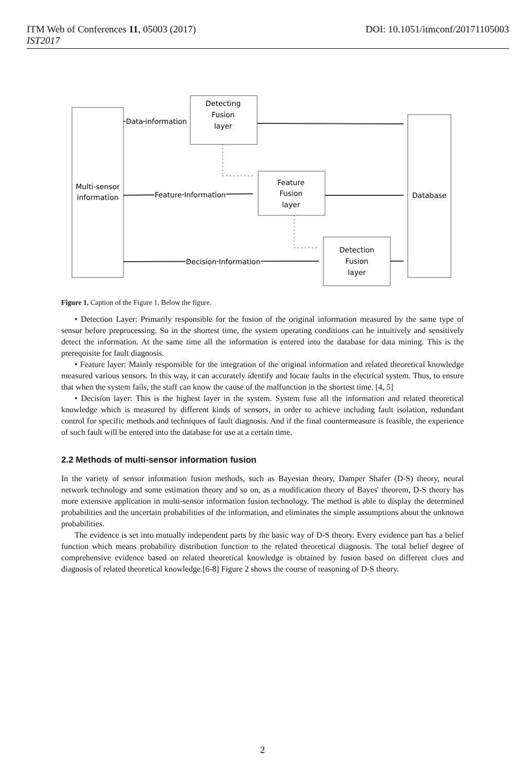ITM Web of Conferences 11, 05003 (2017)
IST2017
DOI: 10.1051/itmconf/20171105003
Multi-sensor
information
Detecting
Fusion
layer
Feature
Fusion
layer
Detection
Fusion
layer
Database
Data information
Feature Information
Decision Information
Figure 1. Caption of the Figure 1. Below the figure.
• Detection Layer: Primarily responsible for the fusion of the original information measured by the same type of sensor before preprocessing. So in the shortest time, the system operating conditions can be intuitively and sensitively detect the information. At the same time all the information is entered into the database for data mining. This is the prerequisite for fault diagnosis.
• Feature layer: Mainly responsible for the integration of the original information and related theoretical knowledge measured various sensors. In this way, it can accurately identify and locate faults in the electrical system. Thus, to ensure that when the system fails, the staff can know the cause of the malfunction in the shortest time. [4, 5]
• Decision layer: This is the highest layer in the system. System fuse all the information and related theoretical knowledge which is measured by different kinds of sensors, in order to achieve including fault isolation, redundant control for specific methods and techniques of fault diagnosis. And if the final countermeasure is feasible, the experience of such fault will be entered into the database for use at a certain time.
2.2 Methods of multi-sensor information fusion
In the variety of sensor information fusion methods, such as Bayesian theory, Damper Shafer (D-S) theory, neural network technology and some estimation theory and so on, as a modification theory of Bayes' theorem, D-S theory has more extensive application in multi-sensor information fusion technology. The method is able to display the determined probabilities and the uncertain probabilities of the information, and eliminates the simple assumptions about the unknown probabilities.
The evidence is set into mutually independent parts by the basic way of D-S theory. Every evidence part has a belief function which means probability distribution function to the related theoretical diagnosis. The total belief degree of comprehensive evidence based on related theoretical knowledge is obtained by fusion based on different clues and diagnosis of related theoretical knowledge.[6-8] Figure 2 shows the course of reasoning of D-S theory.
2